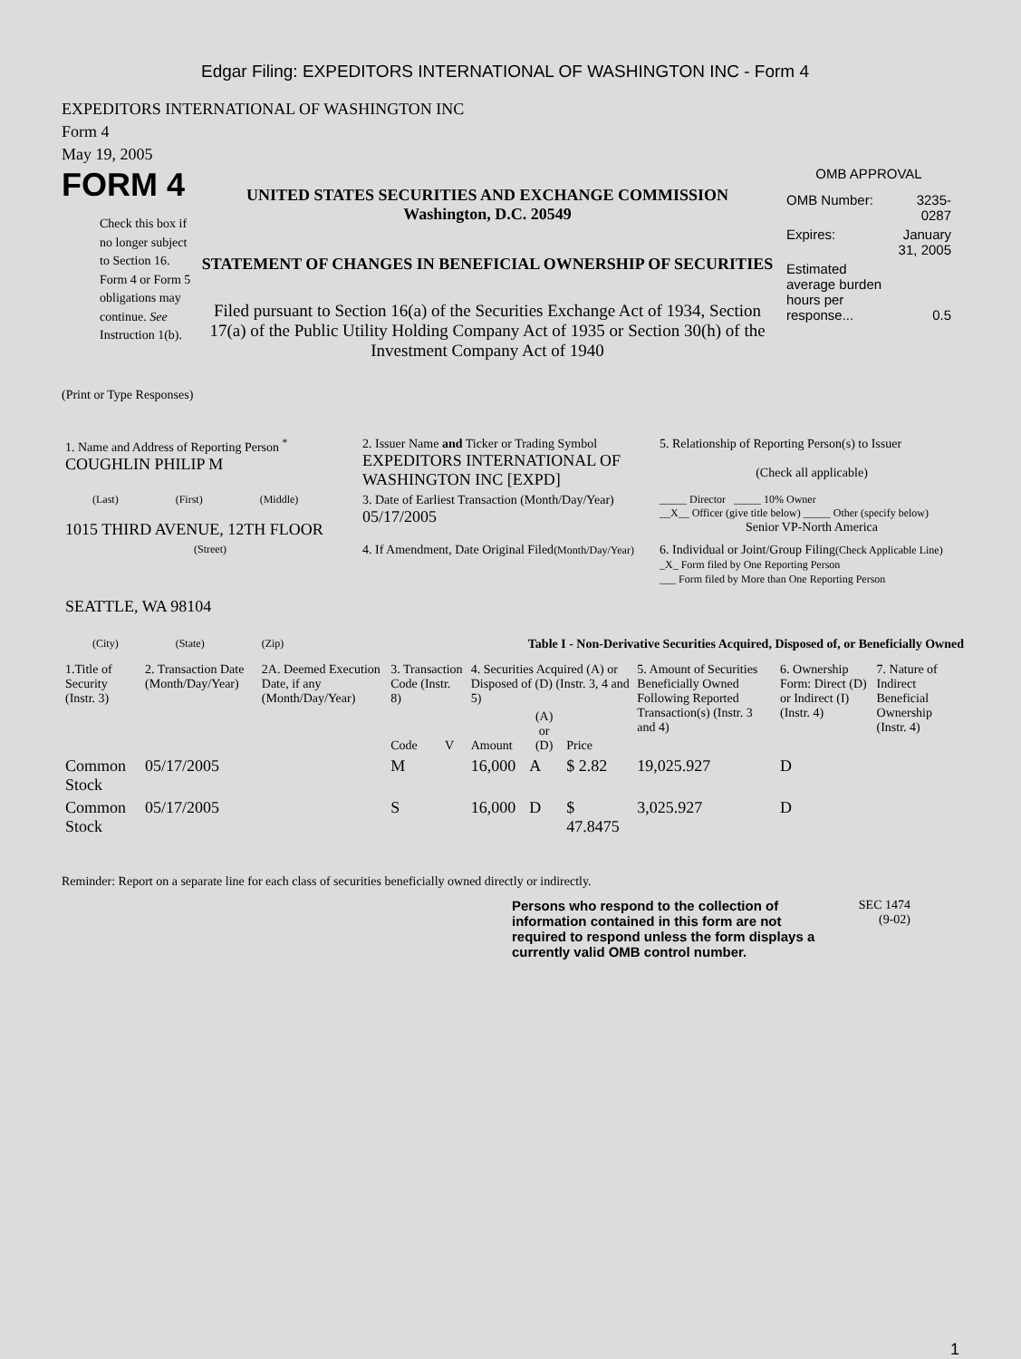Edgar Filing: EXPEDITORS INTERNATIONAL OF WASHINGTON INC - Form 4
EXPEDITORS INTERNATIONAL OF WASHINGTON INC
Form 4
May 19, 2005
FORM 4
Check this box if no longer subject to Section 16. Form 4 or Form 5 obligations may continue. See Instruction 1(b).
UNITED STATES SECURITIES AND EXCHANGE COMMISSION
Washington, D.C. 20549
STATEMENT OF CHANGES IN BENEFICIAL OWNERSHIP OF SECURITIES
Filed pursuant to Section 16(a) of the Securities Exchange Act of 1934, Section 17(a) of the Public Utility Holding Company Act of 1935 or Section 30(h) of the Investment Company Act of 1940
OMB APPROVAL
| OMB Number: | 3235-0287 |
| Expires: | January 31, 2005 |
| Estimated average burden hours per response... | 0.5 |
(Print or Type Responses)
| 1. Name and Address of Reporting Person <sup>*</sup> COUGHLIN PHILIP M | 2. Issuer Name and Ticker or Trading Symbol EXPEDITORS INTERNATIONAL OF WASHINGTON INC [EXPD] | 5. Relationship of Reporting Person(s) to Issuer (Check all applicable) |
| (Last) (First) (Middle) 1015 THIRD AVENUE, 12TH FLOOR | 3. Date of Earliest Transaction (Month/Day/Year) 05/17/2005 | _____ Director _____ 10% Owner __X__ Officer (give title below) _____ Other (specify below) Senior VP-North America |
| (Street) SEATTLE, WA 98104 | 4. If Amendment, Date Original Filed (Month/Day/Year) | 6. Individual or Joint/Group Filing (Check Applicable Line) _X_ Form filed by One Reporting Person ___ Form filed by More than One Reporting Person |
| (City) (State) (Zip) | Table I - Non-Derivative Securities Acquired, Disposed of, or Beneficially Owned | |
| 1.Title of Security (Instr. 3) | 2. Transaction Date (Month/Day/Year) | 2A. Deemed Execution Date, if any (Month/Day/Year) | 3. Transaction Code (Instr. 8) | | 4. Securities Acquired (A) or Disposed of (D) (Instr. 3, 4 and 5) | | | 5. Amount of Securities Beneficially Owned Following Reported Transaction(s) (Instr. 3 and 4) | 6. Ownership Form: Direct (D) or Indirect (I) (Instr. 4) | 7. Nature of Indirect Beneficial Ownership (Instr. 4) |
| --- | --- | --- | --- | --- | --- | --- | --- | --- | --- | --- |
| | | | Code | V | Amount | (A) or (D) | Price | | | |
| Common Stock | 05/17/2005 | | M | | 16,000 | A | $ 2.82 | 19,025.927 | D | |
| Common Stock | 05/17/2005 | | S | | 16,000 | D | $ 47.8475 | 3,025.927 | D | |
Reminder: Report on a separate line for each class of securities beneficially owned directly or indirectly.
Persons who respond to the collection of information contained in this form are not required to respond unless the form displays a currently valid OMB control number.
SEC 1474
(9-02)
1